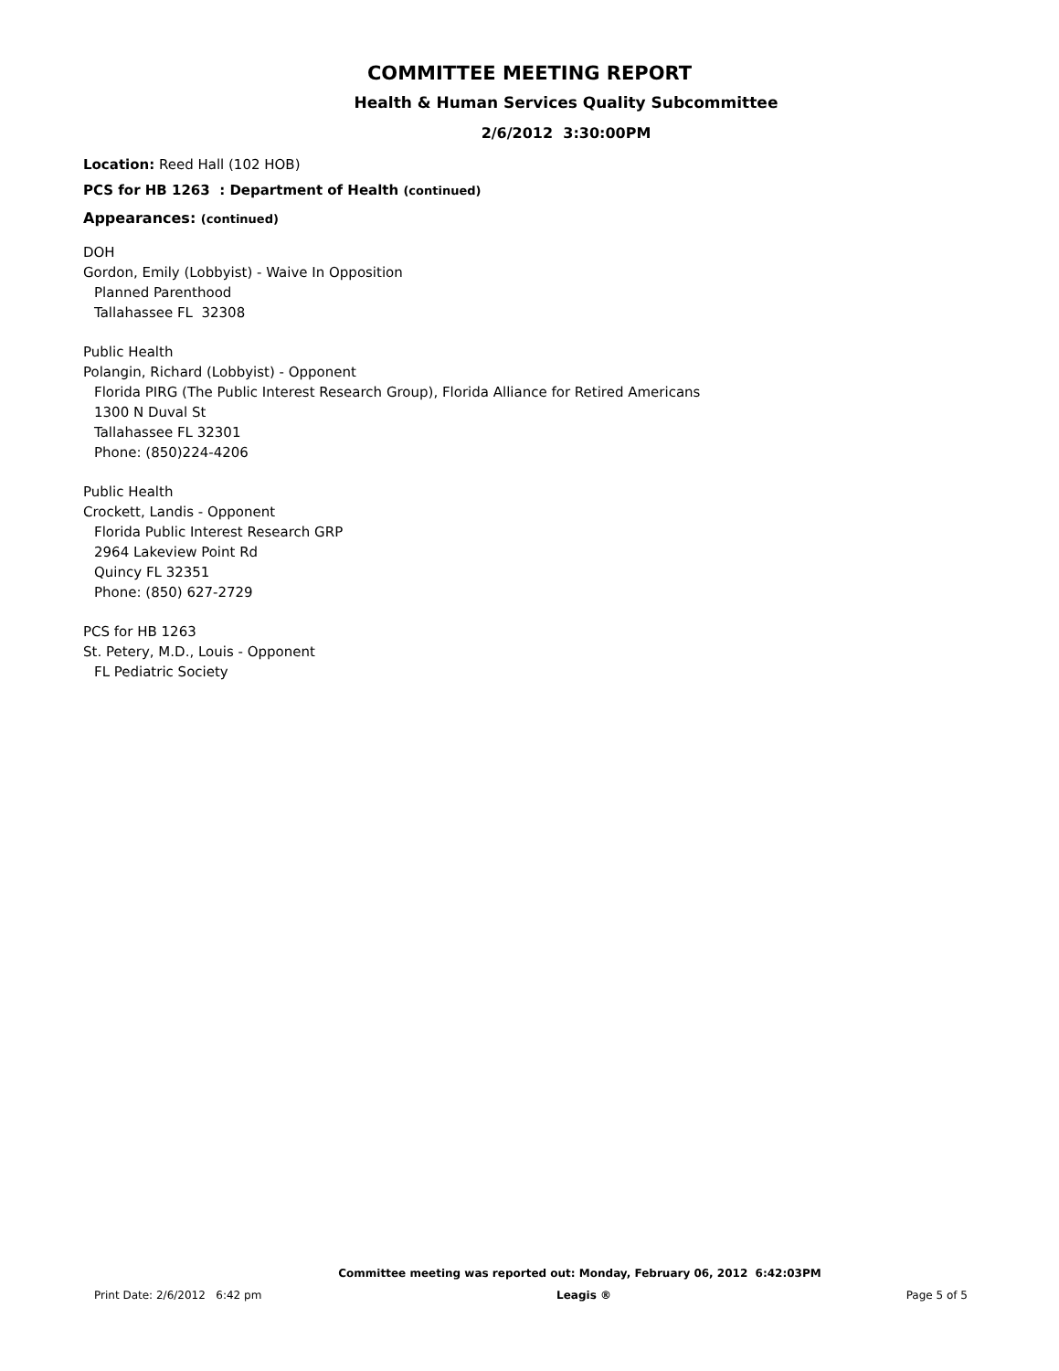COMMITTEE MEETING REPORT
Health & Human Services Quality Subcommittee
2/6/2012 3:30:00PM
Location: Reed Hall (102 HOB)
PCS for HB 1263 : Department of Health (continued)
Appearances: (continued)
DOH
Gordon, Emily (Lobbyist) - Waive In Opposition
Planned Parenthood
Tallahassee FL 32308
Public Health
Polangin, Richard (Lobbyist) - Opponent
Florida PIRG (The Public Interest Research Group), Florida Alliance for Retired Americans
1300 N Duval St
Tallahassee FL 32301
Phone: (850)224-4206
Public Health
Crockett, Landis - Opponent
Florida Public Interest Research GRP
2964 Lakeview Point Rd
Quincy FL 32351
Phone: (850) 627-2729
PCS for HB 1263
St. Petery, M.D., Louis - Opponent
FL Pediatric Society
Committee meeting was reported out: Monday, February 06, 2012 6:42:03PM
Print Date: 2/6/2012 6:42 pm Leagis ® Page 5 of 5